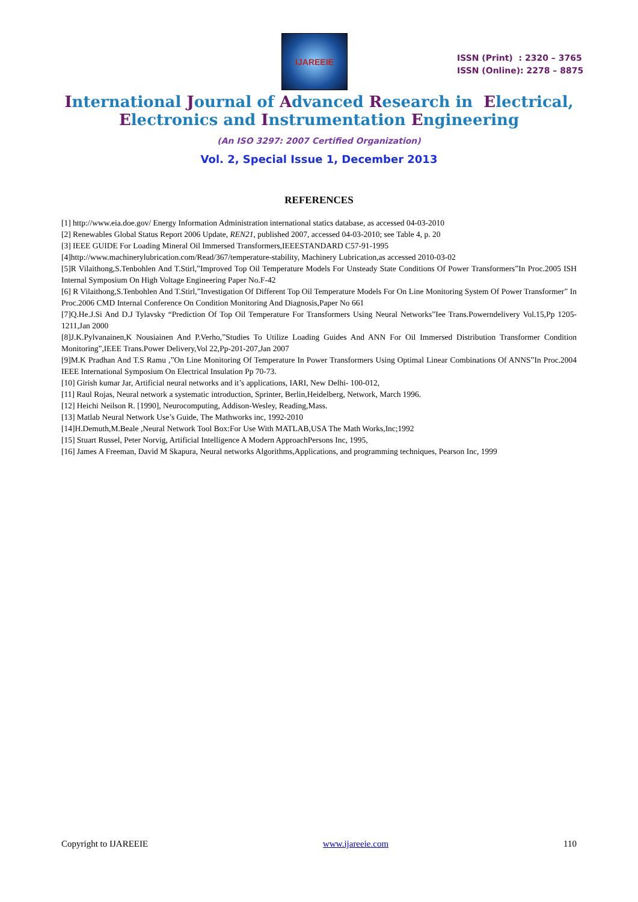IJAREEIE
ISSN (Print) : 2320 – 3765
ISSN (Online): 2278 – 8875
International Journal of Advanced Research in Electrical,
Electronics and Instrumentation Engineering
(An ISO 3297: 2007 Certified Organization)
Vol. 2, Special Issue 1, December 2013
REFERENCES
[1] http://www.eia.doe.gov/ Energy Information Administration international statics database, as accessed 04-03-2010
[2] Renewables Global Status Report 2006 Update, REN21, published 2007, accessed 04-03-2010; see Table 4, p. 20
[3] IEEE GUIDE For Loading Mineral Oil Immersed Transformers,IEEESTANDARD C57-91-1995
[4]http://www.machinerylubrication.com/Read/367/temperature-stability, Machinery Lubrication,as accessed 2010-03-02
[5]R Vilaithong,S.Tenbohlen And T.Stirl,”Improved Top Oil Temperature Models For Unsteady State Conditions Of Power Transformers”In Proc.2005 ISH Internal Symposium On High Voltage Engineering Paper No.F-42
[6] R Vilaithong,S.Tenbohlen And T.Stirl,”Investigation Of Different Top Oil Temperature Models For On Line Monitoring System Of Power Transformer” In Proc.2006 CMD Internal Conference On Condition Monitoring And Diagnosis,Paper No 661
[7]Q.He.J.Si And D.J Tylavsky “Prediction Of Top Oil Temperature For Transformers Using Neural Networks”Iee Trans.Powerndelivery Vol.15,Pp 1205-1211,Jan 2000
[8]J.K.Pylvanainen,K Nousiainen And P.Verho,”Studies To Utilize Loading Guides And ANN For Oil Immersed Distribution Transformer Condition Monitoring”,IEEE Trans.Power Delivery,Vol 22,Pp-201-207,Jan 2007
[9]M.K Pradhan And T.S Ramu ,”On Line Monitoring Of Temperature In Power Transformers Using Optimal Linear Combinations Of ANNS”In Proc.2004 IEEE International Symposium On Electrical Insulation Pp 70-73.
[10] Girish kumar Jar, Artificial neural networks and it’s applications, IARI, New Delhi- 100-012,
[11] Raul Rojas, Neural network a systematic introduction, Sprinter, Berlin,Heidelberg, Network, March 1996.
[12] Heichi Neilson R. [1990], Neurocomputing, Addison-Wesley, Reading,Mass.
[13] Matlab Neural Network Use’s Guide, The Mathworks inc, 1992-2010
[14]H.Demuth,M.Beale ,Neural Network Tool Box:For Use With MATLAB,USA The Math Works,Inc;1992
[15] Stuart Russel, Peter Norvig, Artificial Intelligence A Modern ApproachPersons Inc, 1995,
[16] James A Freeman, David M Skapura, Neural networks Algorithms,Applications, and programming techniques, Pearson Inc, 1999
Copyright to IJAREEIE www.ijareeie.com 110